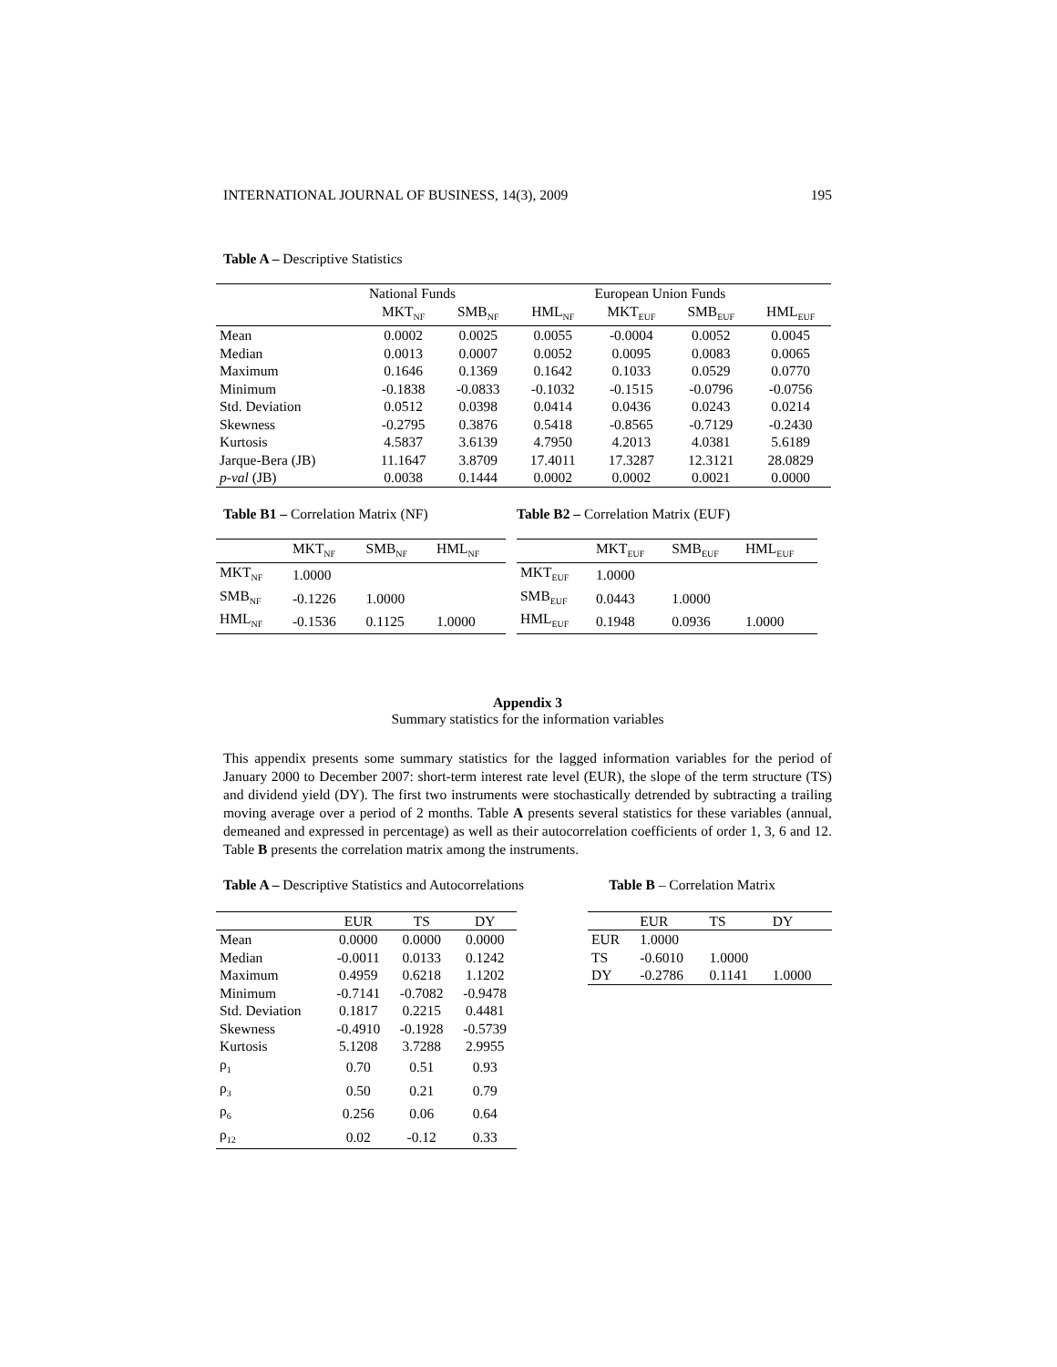INTERNATIONAL JOURNAL OF BUSINESS, 14(3), 2009 195
Table A – Descriptive Statistics
| | National Funds | | | European Union Funds | | |
| | MKT<sub>NF</sub> | SMB<sub>NF</sub> | HML<sub>NF</sub> | MKT<sub>EUF</sub> | SMB<sub>EUF</sub> | HML<sub>EUF</sub> |
| Mean | 0.0002 | 0.0025 | 0.0055 | -0.0004 | 0.0052 | 0.0045 |
| Median | 0.0013 | 0.0007 | 0.0052 | 0.0095 | 0.0083 | 0.0065 |
| Maximum | 0.1646 | 0.1369 | 0.1642 | 0.1033 | 0.0529 | 0.0770 |
| Minimum | -0.1838 | -0.0833 | -0.1032 | -0.1515 | -0.0796 | -0.0756 |
| Std. Deviation | 0.0512 | 0.0398 | 0.0414 | 0.0436 | 0.0243 | 0.0214 |
| Skewness | -0.2795 | 0.3876 | 0.5418 | -0.8565 | -0.7129 | -0.2430 |
| Kurtosis | 4.5837 | 3.6139 | 4.7950 | 4.2013 | 4.0381 | 5.6189 |
| Jarque-Bera (JB) | 11.1647 | 3.8709 | 17.4011 | 17.3287 | 12.3121 | 28.0829 |
| p-val (JB) | 0.0038 | 0.1444 | 0.0002 | 0.0002 | 0.0021 | 0.0000 |
Table B1 – Correlation Matrix (NF)
| | MKT<sub>NF</sub> | SMB<sub>NF</sub> | HML<sub>NF</sub> |
| MKT<sub>NF</sub> | 1.0000 | | |
| SMB<sub>NF</sub> | -0.1226 | 1.0000 | |
| HML<sub>NF</sub> | -0.1536 | 0.1125 | 1.0000 |
Table B2 – Correlation Matrix (EUF)
| | MKT<sub>EUF</sub> | SMB<sub>EUF</sub> | HML<sub>EUF</sub> |
| MKT<sub>EUF</sub> | 1.0000 | | |
| SMB<sub>EUF</sub> | 0.0443 | 1.0000 | |
| HML<sub>EUF</sub> | 0.1948 | 0.0936 | 1.0000 |
Appendix 3
Summary statistics for the information variables
This appendix presents some summary statistics for the lagged information variables for the period of January 2000 to December 2007: short-term interest rate level (EUR), the slope of the term structure (TS) and dividend yield (DY). The first two instruments were stochastically detrended by subtracting a trailing moving average over a period of 2 months. Table A presents several statistics for these variables (annual, demeaned and expressed in percentage) as well as their autocorrelation coefficients of order 1, 3, 6 and 12. Table B presents the correlation matrix among the instruments.
Table A – Descriptive Statistics and Autocorrelations Table B – Correlation Matrix
| | EUR | TS | DY |
| Mean | 0.0000 | 0.0000 | 0.0000 |
| Median | -0.0011 | 0.0133 | 0.1242 |
| Maximum | 0.4959 | 0.6218 | 1.1202 |
| Minimum | -0.7141 | -0.7082 | -0.9478 |
| Std. Deviation | 0.1817 | 0.2215 | 0.4481 |
| Skewness | -0.4910 | -0.1928 | -0.5739 |
| Kurtosis | 5.1208 | 3.7288 | 2.9955 |
| ρ<sub>1</sub> | 0.70 | 0.51 | 0.93 |
| ρ<sub>3</sub> | 0.50 | 0.21 | 0.79 |
| ρ<sub>6</sub> | 0.256 | 0.06 | 0.64 |
| ρ<sub>12</sub> | 0.02 | -0.12 | 0.33 |
| | EUR | TS | DY |
| EUR | 1.0000 | | |
| TS | -0.6010 | 1.0000 | |
| DY | -0.2786 | 0.1141 | 1.0000 |